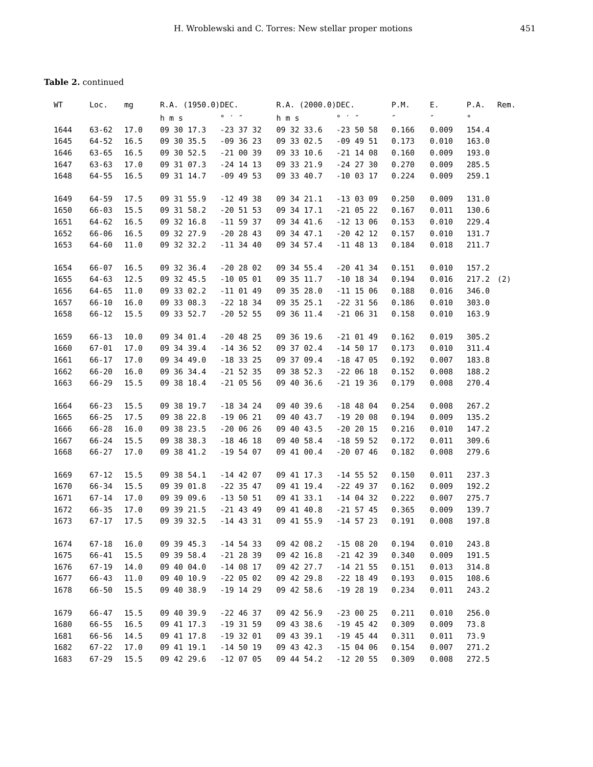H. Wroblewski and C. Torres: New stellar proper motions 451
Table 2. continued
| WT | Loc. | mg | R.A. (1950.0) | DEC. | R.A. (2000.0) | DEC. | P.M. | E. | P.A. | Rem. |
| --- | --- | --- | --- | --- | --- | --- | --- | --- | --- | --- |
| | | | h m s | ° ′ ″ | h m s | ° ′ ″ | ″ | ″ | ° | |
| 1644 | 63-62 | 17.0 | 09 30 17.3 | -23 37 32 | 09 32 33.6 | -23 50 58 | 0.166 | 0.009 | 154.4 | |
| 1645 | 64-52 | 16.5 | 09 30 35.5 | -09 36 23 | 09 33 02.5 | -09 49 51 | 0.173 | 0.010 | 163.0 | |
| 1646 | 63-65 | 16.5 | 09 30 52.5 | -21 00 39 | 09 33 10.6 | -21 14 08 | 0.160 | 0.009 | 193.0 | |
| 1647 | 63-63 | 17.0 | 09 31 07.3 | -24 14 13 | 09 33 21.9 | -24 27 30 | 0.270 | 0.009 | 285.5 | |
| 1648 | 64-55 | 16.5 | 09 31 14.7 | -09 49 53 | 09 33 40.7 | -10 03 17 | 0.224 | 0.009 | 259.1 | |
| 1649 | 64-59 | 17.5 | 09 31 55.9 | -12 49 38 | 09 34 21.1 | -13 03 09 | 0.250 | 0.009 | 131.0 | |
| 1650 | 66-03 | 15.5 | 09 31 58.2 | -20 51 53 | 09 34 17.1 | -21 05 22 | 0.167 | 0.011 | 130.6 | |
| 1651 | 64-62 | 16.5 | 09 32 16.8 | -11 59 37 | 09 34 41.6 | -12 13 06 | 0.153 | 0.010 | 229.4 | |
| 1652 | 66-06 | 16.5 | 09 32 27.9 | -20 28 43 | 09 34 47.1 | -20 42 12 | 0.157 | 0.010 | 131.7 | |
| 1653 | 64-60 | 11.0 | 09 32 32.2 | -11 34 40 | 09 34 57.4 | -11 48 13 | 0.184 | 0.018 | 211.7 | |
| 1654 | 66-07 | 16.5 | 09 32 36.4 | -20 28 02 | 09 34 55.4 | -20 41 34 | 0.151 | 0.010 | 157.2 | |
| 1655 | 64-63 | 12.5 | 09 32 45.5 | -10 05 01 | 09 35 11.7 | -10 18 34 | 0.194 | 0.016 | 217.2 | (2) |
| 1656 | 64-65 | 11.0 | 09 33 02.2 | -11 01 49 | 09 35 28.0 | -11 15 06 | 0.188 | 0.016 | 346.0 | |
| 1657 | 66-10 | 16.0 | 09 33 08.3 | -22 18 34 | 09 35 25.1 | -22 31 56 | 0.186 | 0.010 | 303.0 | |
| 1658 | 66-12 | 15.5 | 09 33 52.7 | -20 52 55 | 09 36 11.4 | -21 06 31 | 0.158 | 0.010 | 163.9 | |
| 1659 | 66-13 | 10.0 | 09 34 01.4 | -20 48 25 | 09 36 19.6 | -21 01 49 | 0.162 | 0.019 | 305.2 | |
| 1660 | 67-01 | 17.0 | 09 34 39.4 | -14 36 52 | 09 37 02.4 | -14 50 17 | 0.173 | 0.010 | 311.4 | |
| 1661 | 66-17 | 17.0 | 09 34 49.0 | -18 33 25 | 09 37 09.4 | -18 47 05 | 0.192 | 0.007 | 183.8 | |
| 1662 | 66-20 | 16.0 | 09 36 34.4 | -21 52 35 | 09 38 52.3 | -22 06 18 | 0.152 | 0.008 | 188.2 | |
| 1663 | 66-29 | 15.5 | 09 38 18.4 | -21 05 56 | 09 40 36.6 | -21 19 36 | 0.179 | 0.008 | 270.4 | |
| 1664 | 66-23 | 15.5 | 09 38 19.7 | -18 34 24 | 09 40 39.6 | -18 48 04 | 0.254 | 0.008 | 267.2 | |
| 1665 | 66-25 | 17.5 | 09 38 22.8 | -19 06 21 | 09 40 43.7 | -19 20 08 | 0.194 | 0.009 | 135.2 | |
| 1666 | 66-28 | 16.0 | 09 38 23.5 | -20 06 26 | 09 40 43.5 | -20 20 15 | 0.216 | 0.010 | 147.2 | |
| 1667 | 66-24 | 15.5 | 09 38 38.3 | -18 46 18 | 09 40 58.4 | -18 59 52 | 0.172 | 0.011 | 309.6 | |
| 1668 | 66-27 | 17.0 | 09 38 41.2 | -19 54 07 | 09 41 00.4 | -20 07 46 | 0.182 | 0.008 | 279.6 | |
| 1669 | 67-12 | 15.5 | 09 38 54.1 | -14 42 07 | 09 41 17.3 | -14 55 52 | 0.150 | 0.011 | 237.3 | |
| 1670 | 66-34 | 15.5 | 09 39 01.8 | -22 35 47 | 09 41 19.4 | -22 49 37 | 0.162 | 0.009 | 192.2 | |
| 1671 | 67-14 | 17.0 | 09 39 09.6 | -13 50 51 | 09 41 33.1 | -14 04 32 | 0.222 | 0.007 | 275.7 | |
| 1672 | 66-35 | 17.0 | 09 39 21.5 | -21 43 49 | 09 41 40.8 | -21 57 45 | 0.365 | 0.009 | 139.7 | |
| 1673 | 67-17 | 17.5 | 09 39 32.5 | -14 43 31 | 09 41 55.9 | -14 57 23 | 0.191 | 0.008 | 197.8 | |
| 1674 | 67-18 | 16.0 | 09 39 45.3 | -14 54 33 | 09 42 08.2 | -15 08 20 | 0.194 | 0.010 | 243.8 | |
| 1675 | 66-41 | 15.5 | 09 39 58.4 | -21 28 39 | 09 42 16.8 | -21 42 39 | 0.340 | 0.009 | 191.5 | |
| 1676 | 67-19 | 14.0 | 09 40 04.0 | -14 08 17 | 09 42 27.7 | -14 21 55 | 0.151 | 0.013 | 314.8 | |
| 1677 | 66-43 | 11.0 | 09 40 10.9 | -22 05 02 | 09 42 29.8 | -22 18 49 | 0.193 | 0.015 | 108.6 | |
| 1678 | 66-50 | 15.5 | 09 40 38.9 | -19 14 29 | 09 42 58.6 | -19 28 19 | 0.234 | 0.011 | 243.2 | |
| 1679 | 66-47 | 15.5 | 09 40 39.9 | -22 46 37 | 09 42 56.9 | -23 00 25 | 0.211 | 0.010 | 256.0 | |
| 1680 | 66-55 | 16.5 | 09 41 17.3 | -19 31 59 | 09 43 38.6 | -19 45 42 | 0.309 | 0.009 | 73.8 | |
| 1681 | 66-56 | 14.5 | 09 41 17.8 | -19 32 01 | 09 43 39.1 | -19 45 44 | 0.311 | 0.011 | 73.9 | |
| 1682 | 67-22 | 17.0 | 09 41 19.1 | -14 50 19 | 09 43 42.3 | -15 04 06 | 0.154 | 0.007 | 271.2 | |
| 1683 | 67-29 | 15.5 | 09 42 29.6 | -12 07 05 | 09 44 54.2 | -12 20 55 | 0.309 | 0.008 | 272.5 | |